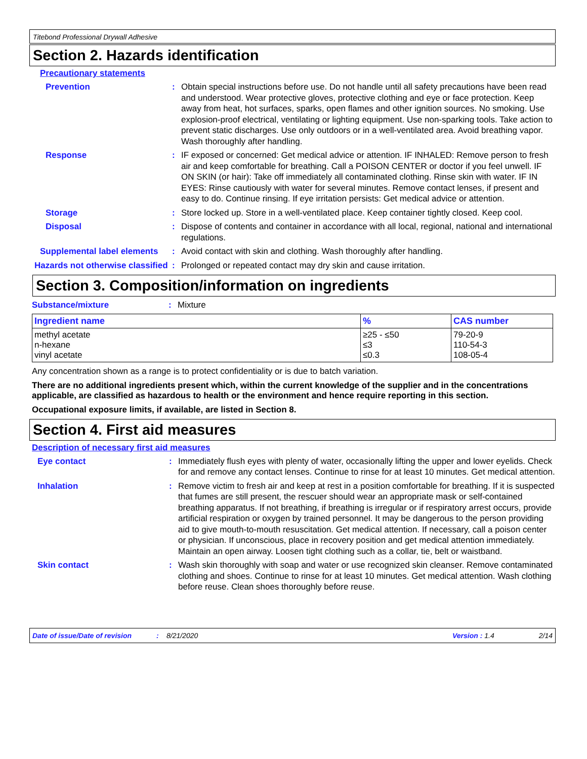Titebond Professional Drywall Adhesive
Section 2. Hazards identification
Precautionary statements
Prevention : Obtain special instructions before use. Do not handle until all safety precautions have been read and understood. Wear protective gloves, protective clothing and eye or face protection. Keep away from heat, hot surfaces, sparks, open flames and other ignition sources. No smoking. Use explosion-proof electrical, ventilating or lighting equipment. Use non-sparking tools. Take action to prevent static discharges. Use only outdoors or in a well-ventilated area. Avoid breathing vapor. Wash thoroughly after handling.
Response : IF exposed or concerned: Get medical advice or attention. IF INHALED: Remove person to fresh air and keep comfortable for breathing. Call a POISON CENTER or doctor if you feel unwell. IF ON SKIN (or hair): Take off immediately all contaminated clothing. Rinse skin with water. IF IN EYES: Rinse cautiously with water for several minutes. Remove contact lenses, if present and easy to do. Continue rinsing. If eye irritation persists: Get medical advice or attention.
Storage : Store locked up. Store in a well-ventilated place. Keep container tightly closed. Keep cool.
Disposal : Dispose of contents and container in accordance with all local, regional, national and international regulations.
Supplemental label elements
: Avoid contact with skin and clothing. Wash thoroughly after handling.
Hazards not otherwise classified
: Prolonged or repeated contact may dry skin and cause irritation.
Section 3. Composition/information on ingredients
Substance/mixture : Mixture
| Ingredient name | % | CAS number |
| --- | --- | --- |
| methyl acetate n-hexane vinyl acetate | ≥25 - ≤50 ≤3 ≤0.3 | 79-20-9 110-54-3 108-05-4 |
Any concentration shown as a range is to protect confidentiality or is due to batch variation.
There are no additional ingredients present which, within the current knowledge of the supplier and in the concentrations applicable, are classified as hazardous to health or the environment and hence require reporting in this section.
Occupational exposure limits, if available, are listed in Section 8.
Section 4. First aid measures
Description of necessary first aid measures
Eye contact : Immediately flush eyes with plenty of water, occasionally lifting the upper and lower eyelids. Check for and remove any contact lenses. Continue to rinse for at least 10 minutes. Get medical attention.
Inhalation : Remove victim to fresh air and keep at rest in a position comfortable for breathing. If it is suspected that fumes are still present, the rescuer should wear an appropriate mask or self-contained breathing apparatus. If not breathing, if breathing is irregular or if respiratory arrest occurs, provide artificial respiration or oxygen by trained personnel. It may be dangerous to the person providing aid to give mouth-to-mouth resuscitation. Get medical attention. If necessary, call a poison center or physician. If unconscious, place in recovery position and get medical attention immediately. Maintain an open airway. Loosen tight clothing such as a collar, tie, belt or waistband.
Skin contact : Wash skin thoroughly with soap and water or use recognized skin cleanser. Remove contaminated clothing and shoes. Continue to rinse for at least 10 minutes. Get medical attention. Wash clothing before reuse. Clean shoes thoroughly before reuse.
Date of issue/Date of revision: 8/21/2020 Version : 1.4 2/14